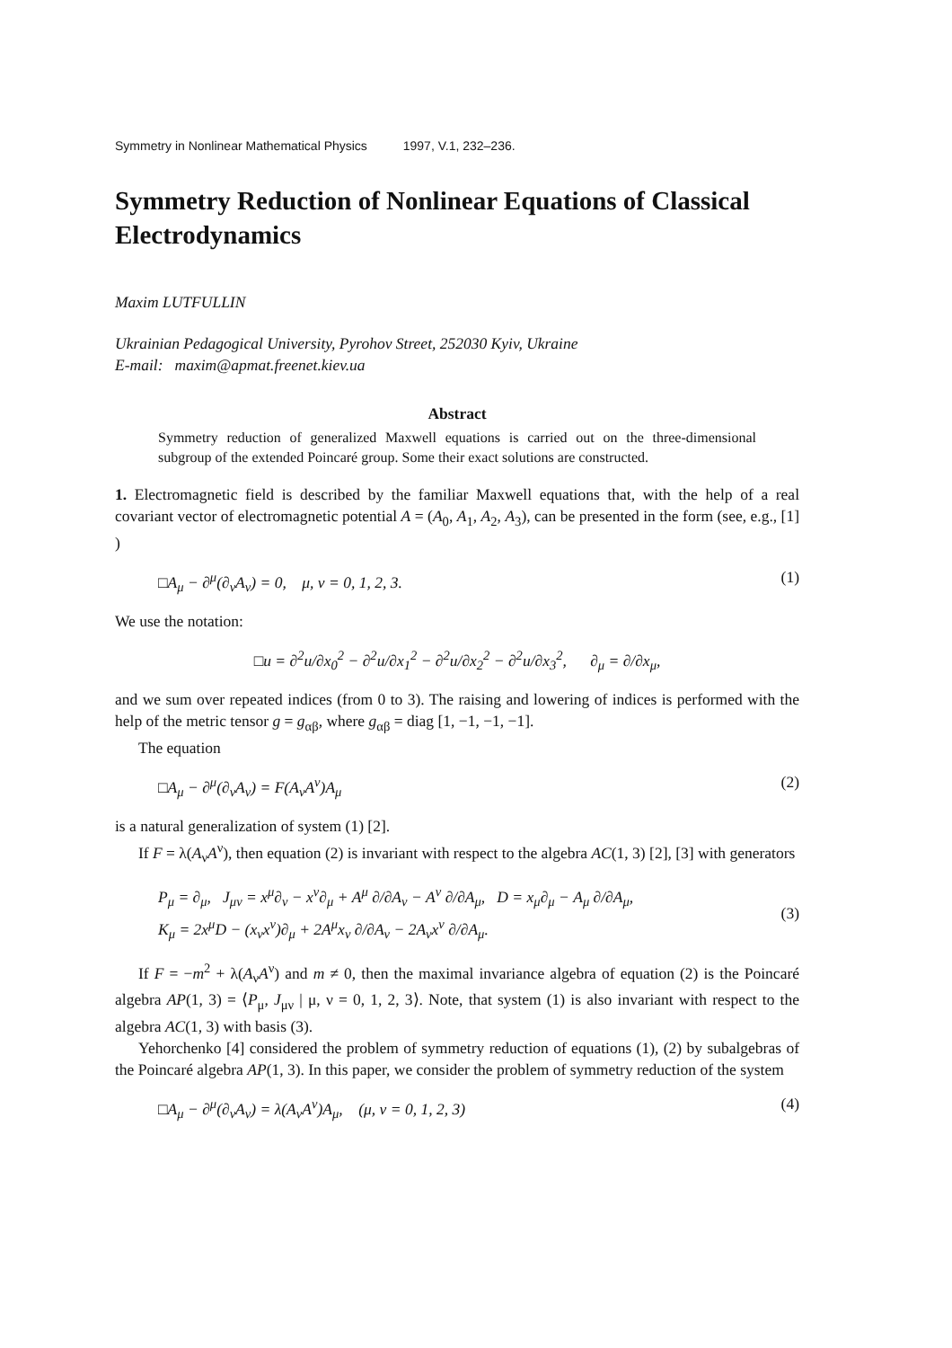Symmetry in Nonlinear Mathematical Physics 1997, V.1, 232–236.
Symmetry Reduction of Nonlinear Equations of Classical Electrodynamics
Maxim LUTFULLIN
Ukrainian Pedagogical University, Pyrohov Street, 252030 Kyiv, Ukraine
E-mail: maxim@apmat.freenet.kiev.ua
Abstract
Symmetry reduction of generalized Maxwell equations is carried out on the three-dimensional subgroup of the extended Poincaré group. Some their exact solutions are constructed.
1. Electromagnetic field is described by the familiar Maxwell equations that, with the help of a real covariant vector of electromagnetic potential A = (A<sub>0</sub>, A<sub>1</sub>, A<sub>2</sub>, A<sub>3</sub>), can be presented in the form (see, e.g., [1] )
□A<sub>μ</sub> − ∂<sup>μ</sup>(∂<sub>ν</sub>A<sub>ν</sub>) = 0, μ, ν = 0, 1, 2, 3. (1)
We use the notation:
□u = ∂<sup>2</sup>u/∂x<sub>0</sub><sup>2</sup> − ∂<sup>2</sup>u/∂x<sub>1</sub><sup>2</sup> − ∂<sup>2</sup>u/∂x<sub>2</sub><sup>2</sup> − ∂<sup>2</sup>u/∂x<sub>3</sub><sup>2</sup>, ∂<sub>μ</sub> = ∂/∂x<sub>μ</sub>,
and we sum over repeated indices (from 0 to 3). The raising and lowering of indices is performed with the help of the metric tensor g = g<sub>αβ</sub>, where g<sub>αβ</sub> = diag [1, −1, −1, −1].
The equation
□A<sub>μ</sub> − ∂<sup>μ</sup>(∂<sub>ν</sub>A<sub>ν</sub>) = F(A<sub>ν</sub>A<sup>ν</sup>)A<sub>μ</sub> (2)
is a natural generalization of system (1) [2].
If F = λ(A<sub>ν</sub>A<sup>ν</sup>), then equation (2) is invariant with respect to the algebra AC(1, 3) [2], [3] with generators
P<sub>μ</sub> = ∂<sub>μ</sub>, J<sub>μν</sub> = x<sup>μ</sup>∂<sub>ν</sub> − x<sup>ν</sup>∂<sub>μ</sub> + A<sup>μ</sup> ∂/∂A<sub>ν</sub> − A<sup>ν</sup> ∂/∂A<sub>μ</sub>, D = x<sub>μ</sub>∂<sub>μ</sub> − A<sub>μ</sub> ∂/∂A<sub>μ</sub>,
K<sub>μ</sub> = 2x<sup>μ</sup>D − (x<sub>ν</sub>x<sup>ν</sup>)∂<sub>μ</sub> + 2A<sup>μ</sup>x<sub>ν</sub> ∂/∂A<sub>ν</sub> − 2A<sub>ν</sub>x<sup>ν</sup> ∂/∂A<sub>μ</sub>. (3)
If F = −m<sup>2</sup> + λ(A<sub>ν</sub>A<sup>ν</sup>) and m ≠ 0, then the maximal invariance algebra of equation (2) is the Poincaré algebra AP(1, 3) = ⟨P<sub>μ</sub>, J<sub>μν</sub> | μ, ν = 0, 1, 2, 3⟩. Note, that system (1) is also invariant with respect to the algebra AC(1, 3) with basis (3).
Yehorchenko [4] considered the problem of symmetry reduction of equations (1), (2) by subalgebras of the Poincaré algebra AP(1, 3). In this paper, we consider the problem of symmetry reduction of the system
□A<sub>μ</sub> − ∂<sup>μ</sup>(∂<sub>ν</sub>A<sub>ν</sub>) = λ(A<sub>ν</sub>A<sup>ν</sup>)A<sub>μ</sub>, (μ, ν = 0, 1, 2, 3) (4)